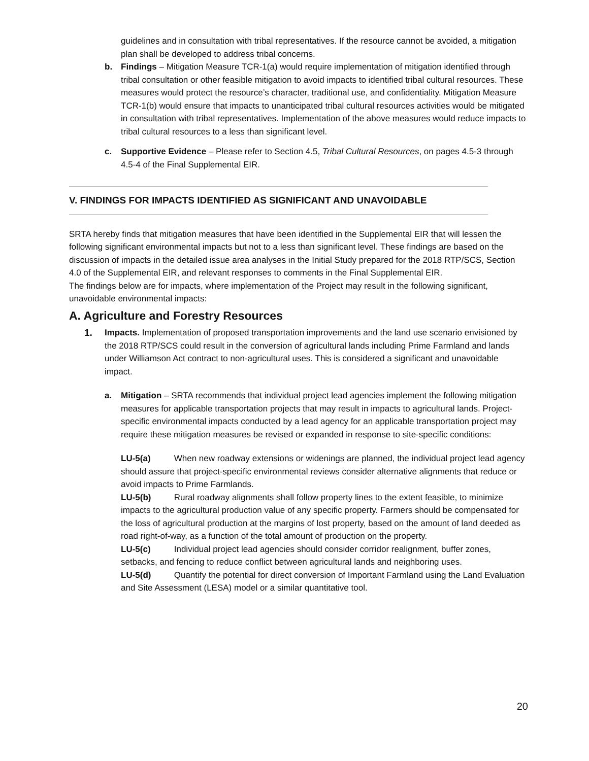guidelines and in consultation with tribal representatives. If the resource cannot be avoided, a mitigation plan shall be developed to address tribal concerns.
b. Findings – Mitigation Measure TCR-1(a) would require implementation of mitigation identified through tribal consultation or other feasible mitigation to avoid impacts to identified tribal cultural resources. These measures would protect the resource’s character, traditional use, and confidentiality. Mitigation Measure TCR-1(b) would ensure that impacts to unanticipated tribal cultural resources activities would be mitigated in consultation with tribal representatives. Implementation of the above measures would reduce impacts to tribal cultural resources to a less than significant level.
c. Supportive Evidence – Please refer to Section 4.5, Tribal Cultural Resources, on pages 4.5-3 through 4.5-4 of the Final Supplemental EIR.
V. FINDINGS FOR IMPACTS IDENTIFIED AS SIGNIFICANT AND UNAVOIDABLE
SRTA hereby finds that mitigation measures that have been identified in the Supplemental EIR that will lessen the following significant environmental impacts but not to a less than significant level. These findings are based on the discussion of impacts in the detailed issue area analyses in the Initial Study prepared for the 2018 RTP/SCS, Section 4.0 of the Supplemental EIR, and relevant responses to comments in the Final Supplemental EIR.
The findings below are for impacts, where implementation of the Project may result in the following significant, unavoidable environmental impacts:
A. Agriculture and Forestry Resources
1. Impacts. Implementation of proposed transportation improvements and the land use scenario envisioned by the 2018 RTP/SCS could result in the conversion of agricultural lands including Prime Farmland and lands under Williamson Act contract to non-agricultural uses. This is considered a significant and unavoidable impact.
a. Mitigation – SRTA recommends that individual project lead agencies implement the following mitigation measures for applicable transportation projects that may result in impacts to agricultural lands. Project-specific environmental impacts conducted by a lead agency for an applicable transportation project may require these mitigation measures be revised or expanded in response to site-specific conditions:
LU-5(a) When new roadway extensions or widenings are planned, the individual project lead agency should assure that project-specific environmental reviews consider alternative alignments that reduce or avoid impacts to Prime Farmlands.
LU-5(b) Rural roadway alignments shall follow property lines to the extent feasible, to minimize impacts to the agricultural production value of any specific property. Farmers should be compensated for the loss of agricultural production at the margins of lost property, based on the amount of land deeded as road right-of-way, as a function of the total amount of production on the property.
LU-5(c) Individual project lead agencies should consider corridor realignment, buffer zones, setbacks, and fencing to reduce conflict between agricultural lands and neighboring uses.
LU-5(d) Quantify the potential for direct conversion of Important Farmland using the Land Evaluation and Site Assessment (LESA) model or a similar quantitative tool.
20